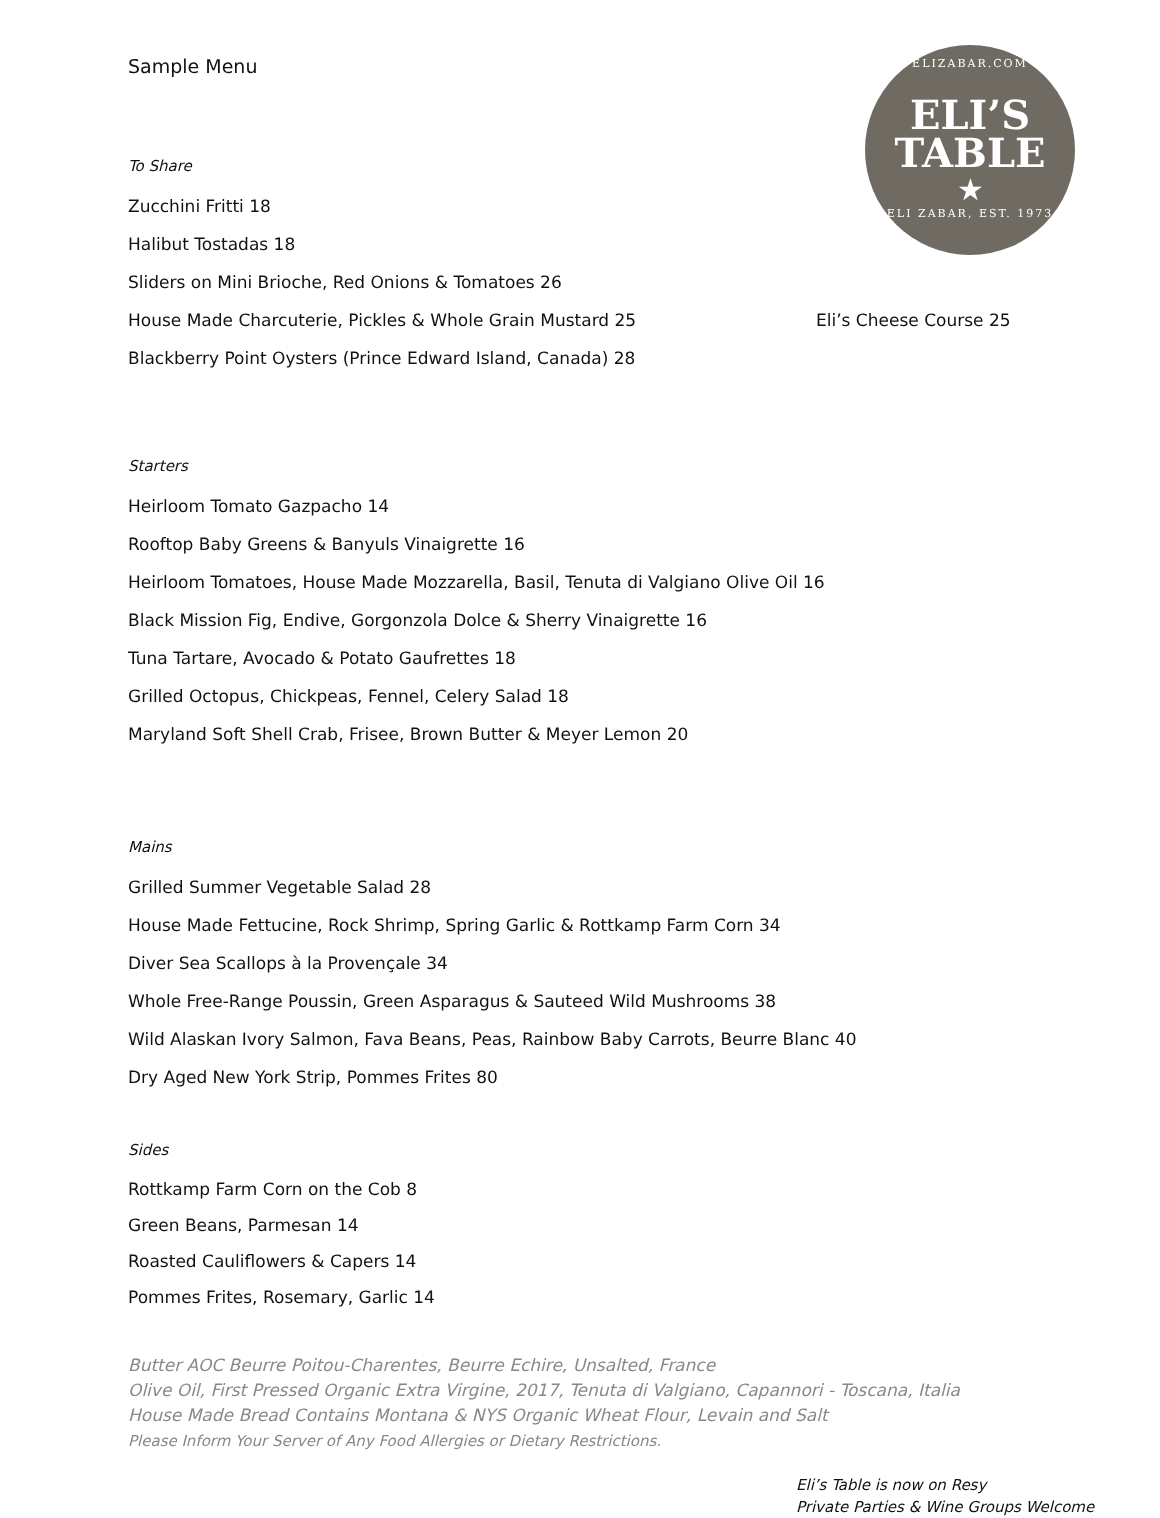ELIZABAR.COM
ELI’S
TABLE
★
ELI ZABAR, EST. 1973
Sample Menu
To Share
Zucchini Fritti 18
Halibut Tostadas 18
Sliders on Mini Brioche, Red Onions & Tomatoes 26
House Made Charcuterie, Pickles & Whole Grain Mustard 25 Eli’s Cheese Course 25
Blackberry Point Oysters (Prince Edward Island, Canada) 28
Starters
Heirloom Tomato Gazpacho 14
Rooftop Baby Greens & Banyuls Vinaigrette 16
Heirloom Tomatoes, House Made Mozzarella, Basil, Tenuta di Valgiano Olive Oil 16
Black Mission Fig, Endive, Gorgonzola Dolce & Sherry Vinaigrette 16
Tuna Tartare, Avocado & Potato Gaufrettes 18
Grilled Octopus, Chickpeas, Fennel, Celery Salad 18
Maryland Soft Shell Crab, Frisee, Brown Butter & Meyer Lemon 20
Mains
Grilled Summer Vegetable Salad 28
House Made Fettucine, Rock Shrimp, Spring Garlic & Rottkamp Farm Corn 34
Diver Sea Scallops à la Provençale 34
Whole Free-Range Poussin, Green Asparagus & Sauteed Wild Mushrooms 38
Wild Alaskan Ivory Salmon, Fava Beans, Peas, Rainbow Baby Carrots, Beurre Blanc 40
Dry Aged New York Strip, Pommes Frites 80
Sides
Rottkamp Farm Corn on the Cob 8
Green Beans, Parmesan 14
Roasted Cauliflowers & Capers 14
Pommes Frites, Rosemary, Garlic 14
Butter AOC Beurre Poitou-Charentes, Beurre Echire, Unsalted, France
Olive Oil, First Pressed Organic Extra Virgine, 2017, Tenuta di Valgiano, Capannori - Toscana, Italia
House Made Bread Contains Montana & NYS Organic Wheat Flour, Levain and Salt
Please Inform Your Server of Any Food Allergies or Dietary Restrictions.
Eli’s Table is now on Resy
Private Parties & Wine Groups Welcome